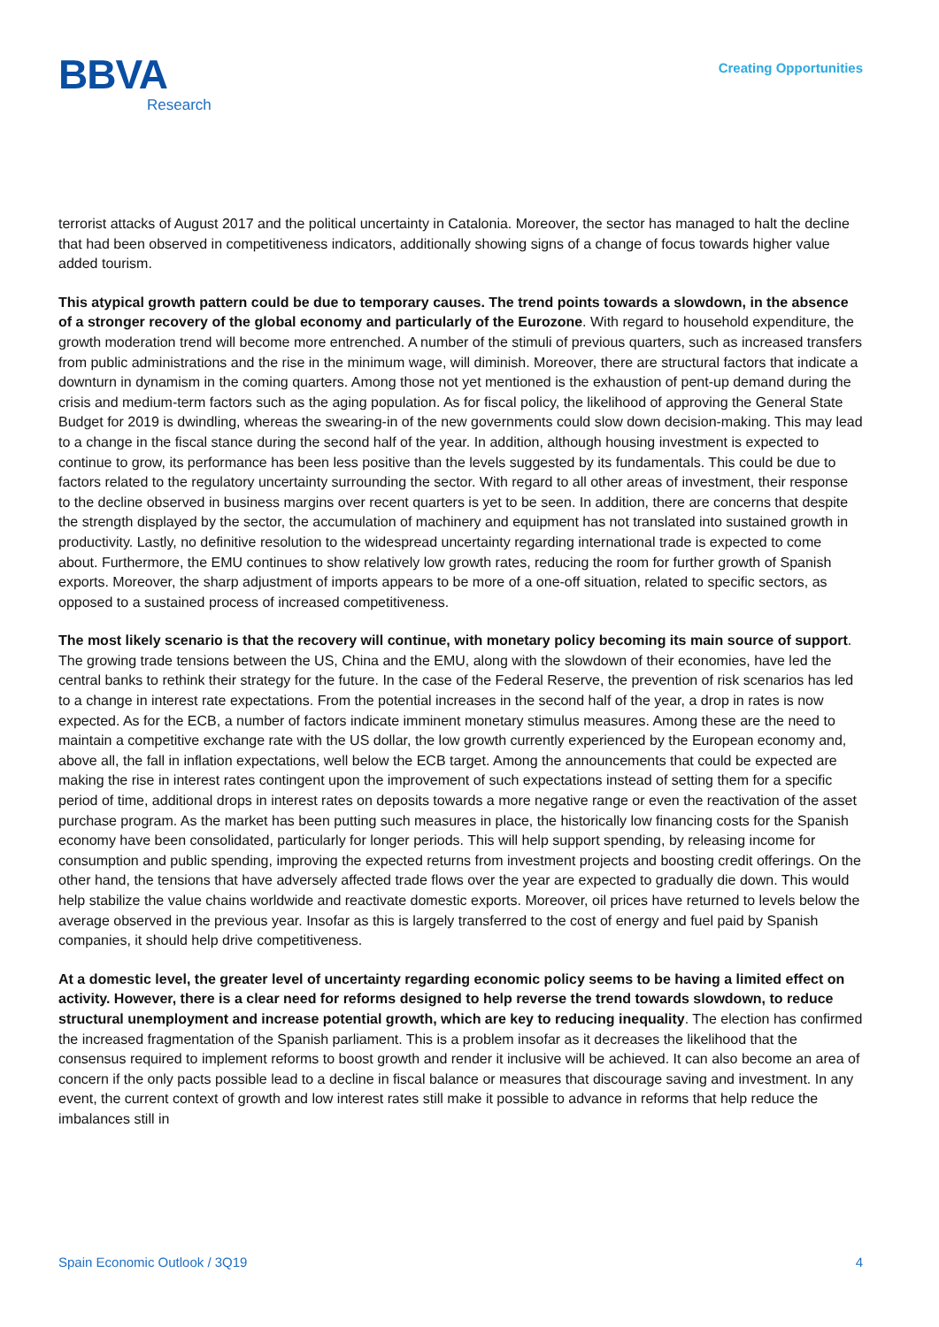BBVA
Research
Creating Opportunities
terrorist attacks of August 2017 and the political uncertainty in Catalonia. Moreover, the sector has managed to halt the decline that had been observed in competitiveness indicators, additionally showing signs of a change of focus towards higher value added tourism.
This atypical growth pattern could be due to temporary causes. The trend points towards a slowdown, in the absence of a stronger recovery of the global economy and particularly of the Eurozone. With regard to household expenditure, the growth moderation trend will become more entrenched. A number of the stimuli of previous quarters, such as increased transfers from public administrations and the rise in the minimum wage, will diminish. Moreover, there are structural factors that indicate a downturn in dynamism in the coming quarters. Among those not yet mentioned is the exhaustion of pent-up demand during the crisis and medium-term factors such as the aging population. As for fiscal policy, the likelihood of approving the General State Budget for 2019 is dwindling, whereas the swearing-in of the new governments could slow down decision-making. This may lead to a change in the fiscal stance during the second half of the year. In addition, although housing investment is expected to continue to grow, its performance has been less positive than the levels suggested by its fundamentals. This could be due to factors related to the regulatory uncertainty surrounding the sector. With regard to all other areas of investment, their response to the decline observed in business margins over recent quarters is yet to be seen. In addition, there are concerns that despite the strength displayed by the sector, the accumulation of machinery and equipment has not translated into sustained growth in productivity. Lastly, no definitive resolution to the widespread uncertainty regarding international trade is expected to come about. Furthermore, the EMU continues to show relatively low growth rates, reducing the room for further growth of Spanish exports. Moreover, the sharp adjustment of imports appears to be more of a one-off situation, related to specific sectors, as opposed to a sustained process of increased competitiveness.
The most likely scenario is that the recovery will continue, with monetary policy becoming its main source of support. The growing trade tensions between the US, China and the EMU, along with the slowdown of their economies, have led the central banks to rethink their strategy for the future. In the case of the Federal Reserve, the prevention of risk scenarios has led to a change in interest rate expectations. From the potential increases in the second half of the year, a drop in rates is now expected. As for the ECB, a number of factors indicate imminent monetary stimulus measures. Among these are the need to maintain a competitive exchange rate with the US dollar, the low growth currently experienced by the European economy and, above all, the fall in inflation expectations, well below the ECB target. Among the announcements that could be expected are making the rise in interest rates contingent upon the improvement of such expectations instead of setting them for a specific period of time, additional drops in interest rates on deposits towards a more negative range or even the reactivation of the asset purchase program. As the market has been putting such measures in place, the historically low financing costs for the Spanish economy have been consolidated, particularly for longer periods. This will help support spending, by releasing income for consumption and public spending, improving the expected returns from investment projects and boosting credit offerings. On the other hand, the tensions that have adversely affected trade flows over the year are expected to gradually die down. This would help stabilize the value chains worldwide and reactivate domestic exports. Moreover, oil prices have returned to levels below the average observed in the previous year. Insofar as this is largely transferred to the cost of energy and fuel paid by Spanish companies, it should help drive competitiveness.
At a domestic level, the greater level of uncertainty regarding economic policy seems to be having a limited effect on activity. However, there is a clear need for reforms designed to help reverse the trend towards slowdown, to reduce structural unemployment and increase potential growth, which are key to reducing inequality. The election has confirmed the increased fragmentation of the Spanish parliament. This is a problem insofar as it decreases the likelihood that the consensus required to implement reforms to boost growth and render it inclusive will be achieved. It can also become an area of concern if the only pacts possible lead to a decline in fiscal balance or measures that discourage saving and investment. In any event, the current context of growth and low interest rates still make it possible to advance in reforms that help reduce the imbalances still in
Spain Economic Outlook / 3Q19 4